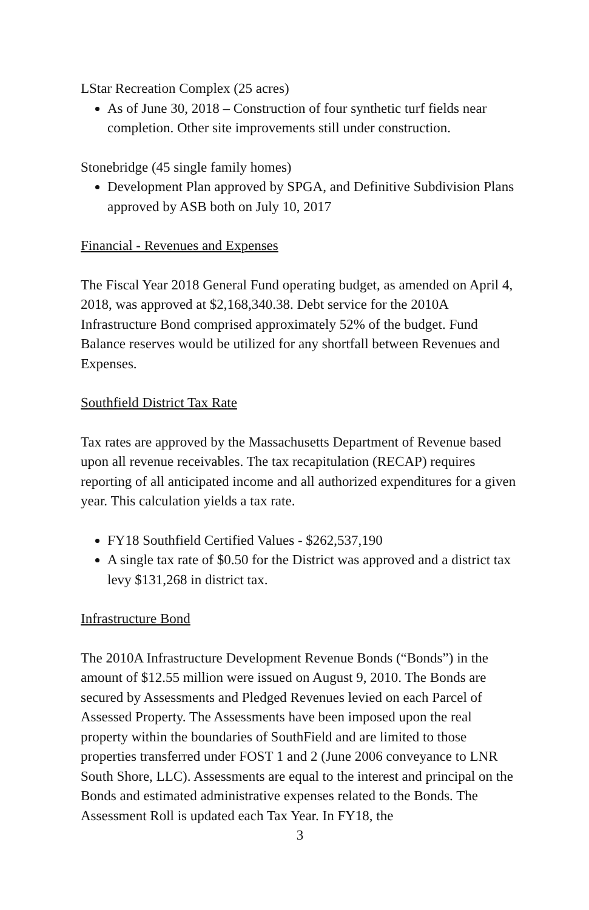LStar Recreation Complex (25 acres)
As of June 30, 2018 – Construction of four synthetic turf fields near completion. Other site improvements still under construction.
Stonebridge (45 single family homes)
Development Plan approved by SPGA, and Definitive Subdivision Plans approved by ASB both on July 10, 2017
Financial - Revenues and Expenses
The Fiscal Year 2018 General Fund operating budget, as amended on April 4, 2018, was approved at $2,168,340.38. Debt service for the 2010A Infrastructure Bond comprised approximately 52% of the budget. Fund Balance reserves would be utilized for any shortfall between Revenues and Expenses.
Southfield District Tax Rate
Tax rates are approved by the Massachusetts Department of Revenue based upon all revenue receivables. The tax recapitulation (RECAP) requires reporting of all anticipated income and all authorized expenditures for a given year. This calculation yields a tax rate.
FY18 Southfield Certified Values - $262,537,190
A single tax rate of $0.50 for the District was approved and a district tax levy $131,268 in district tax.
Infrastructure Bond
The 2010A Infrastructure Development Revenue Bonds (“Bonds”) in the amount of $12.55 million were issued on August 9, 2010. The Bonds are secured by Assessments and Pledged Revenues levied on each Parcel of Assessed Property. The Assessments have been imposed upon the real property within the boundaries of SouthField and are limited to those properties transferred under FOST 1 and 2 (June 2006 conveyance to LNR South Shore, LLC). Assessments are equal to the interest and principal on the Bonds and estimated administrative expenses related to the Bonds. The Assessment Roll is updated each Tax Year. In FY18, the
3